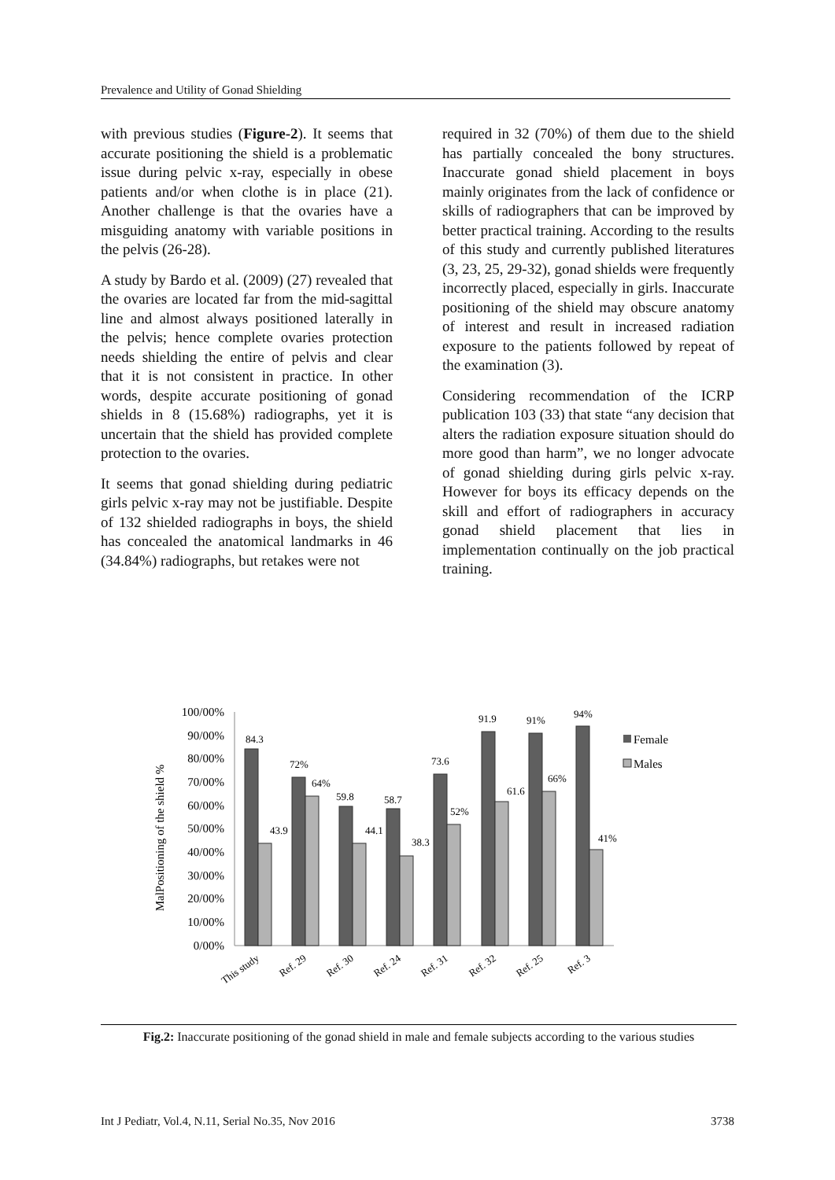Prevalence and Utility of Gonad Shielding
with previous studies (Figure-2). It seems that accurate positioning the shield is a problematic issue during pelvic x-ray, especially in obese patients and/or when clothe is in place (21). Another challenge is that the ovaries have a misguiding anatomy with variable positions in the pelvis (26-28).
A study by Bardo et al. (2009) (27) revealed that the ovaries are located far from the mid-sagittal line and almost always positioned laterally in the pelvis; hence complete ovaries protection needs shielding the entire of pelvis and clear that it is not consistent in practice. In other words, despite accurate positioning of gonad shields in 8 (15.68%) radiographs, yet it is uncertain that the shield has provided complete protection to the ovaries.
It seems that gonad shielding during pediatric girls pelvic x-ray may not be justifiable. Despite of 132 shielded radiographs in boys, the shield has concealed the anatomical landmarks in 46 (34.84%) radiographs, but retakes were not
required in 32 (70%) of them due to the shield has partially concealed the bony structures. Inaccurate gonad shield placement in boys mainly originates from the lack of confidence or skills of radiographers that can be improved by better practical training. According to the results of this study and currently published literatures (3, 23, 25, 29-32), gonad shields were frequently incorrectly placed, especially in girls. Inaccurate positioning of the shield may obscure anatomy of interest and result in increased radiation exposure to the patients followed by repeat of the examination (3).
Considering recommendation of the ICRP publication 103 (33) that state “any decision that alters the radiation exposure situation should do more good than harm”, we no longer advocate of gonad shielding during girls pelvic x-ray. However for boys its efficacy depends on the skill and effort of radiographers in accuracy gonad shield placement that lies in implementation continually on the job practical training.
MalPositioning of the shield %
100/00%
90/00%
80/00%
70/00%
60/00%
50/00%
40/00%
30/00%
20/00%
10/00%
0/00%
84.3
43.9
72%
64%
59.8
44.1
58.7
38.3
73.6
52%
91.9
61.6
91%
66%
94%
41%
Female
Males
This study
Ref. 29
Ref. 30
Ref. 24
Ref. 31
Ref. 32
Ref. 25
Ref. 3
Fig.2: Inaccurate positioning of the gonad shield in male and female subjects according to the various studies
Int J Pediatr, Vol.4, N.11, Serial No.35, Nov 2016 3738